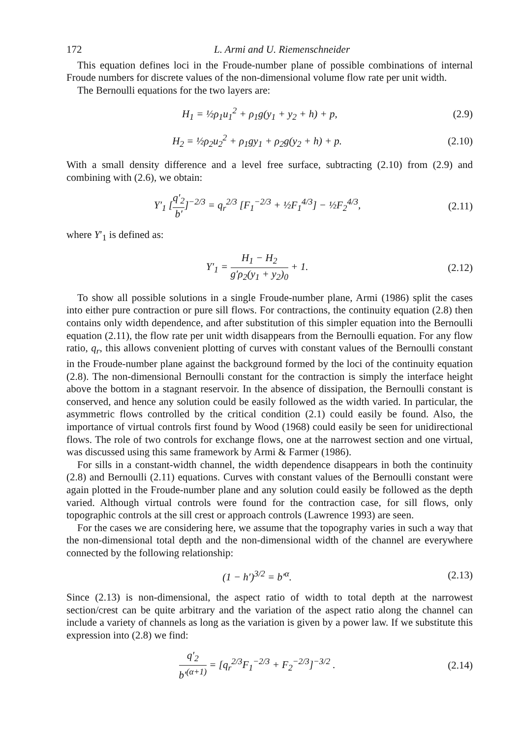172 L. Armi and U. Riemenschneider
This equation defines loci in the Froude-number plane of possible combinations of internal Froude numbers for discrete values of the non-dimensional volume flow rate per unit width.
The Bernoulli equations for the two layers are:
H<sub>1</sub> = ½ρ<sub>1</sub>u<sub>1</sub><sup>2</sup> + ρ<sub>1</sub>g(y<sub>1</sub> + y<sub>2</sub> + h) + p, (2.9)
H<sub>2</sub> = ½ρ<sub>2</sub>u<sub>2</sub><sup>2</sup> + ρ<sub>1</sub>gy<sub>1</sub> + ρ<sub>2</sub>g(y<sub>2</sub> + h) + p. (2.10)
With a small density difference and a level free surface, subtracting (2.10) from (2.9) and combining with (2.6), we obtain:
Y′<sub>1</sub> [q′<sub>2</sub> b′]<sup>−2/3</sup> = q<sub>r</sub><sup>2/3</sup> [F<sub>1</sub><sup>−2/3</sup> + ½F<sub>1</sub><sup>4/3</sup>] − ½F<sub>2</sub><sup>4/3</sup>, (2.11)
where Y′<sub>1</sub> is defined as:
Y′<sub>1</sub> = H<sub>1</sub> − H<sub>2</sub> g′ρ<sub>2</sub>(y<sub>1</sub> + y<sub>2</sub>)<sub>0</sub> + 1. (2.12)
To show all possible solutions in a single Froude-number plane, Armi (1986) split the cases into either pure contraction or pure sill flows. For contractions, the continuity equation (2.8) then contains only width dependence, and after substitution of this simpler equation into the Bernoulli equation (2.11), the flow rate per unit width disappears from the Bernoulli equation. For any flow ratio, q<sub>r</sub>, this allows convenient plotting of curves with constant values of the Bernoulli constant in the Froude-number plane against the background formed by the loci of the continuity equation (2.8). The non-dimensional Bernoulli constant for the contraction is simply the interface height above the bottom in a stagnant reservoir. In the absence of dissipation, the Bernoulli constant is conserved, and hence any solution could be easily followed as the width varied. In particular, the asymmetric flows controlled by the critical condition (2.1) could easily be found. Also, the importance of virtual controls first found by Wood (1968) could easily be seen for unidirectional flows. The role of two controls for exchange flows, one at the narrowest section and one virtual, was discussed using this same framework by Armi & Farmer (1986).
For sills in a constant-width channel, the width dependence disappears in both the continuity (2.8) and Bernoulli (2.11) equations. Curves with constant values of the Bernoulli constant were again plotted in the Froude-number plane and any solution could easily be followed as the depth varied. Although virtual controls were found for the contraction case, for sill flows, only topographic controls at the sill crest or approach controls (Lawrence 1993) are seen.
For the cases we are considering here, we assume that the topography varies in such a way that the non-dimensional total depth and the non-dimensional width of the channel are everywhere connected by the following relationship:
(1 − h′)<sup>3/2</sup> = b′<sup>α</sup>. (2.13)
Since (2.13) is non-dimensional, the aspect ratio of width to total depth at the narrowest section/crest can be quite arbitrary and the variation of the aspect ratio along the channel can include a variety of channels as long as the variation is given by a power law. If we substitute this expression into (2.8) we find:
q′<sub>2</sub> b′<sup>(α+1)</sup> = [q<sub>r</sub><sup>2/3</sup>F<sub>1</sub><sup>−2/3</sup> + F<sub>2</sub><sup>−2/3</sup>]<sup>−3/2</sup> . (2.14)